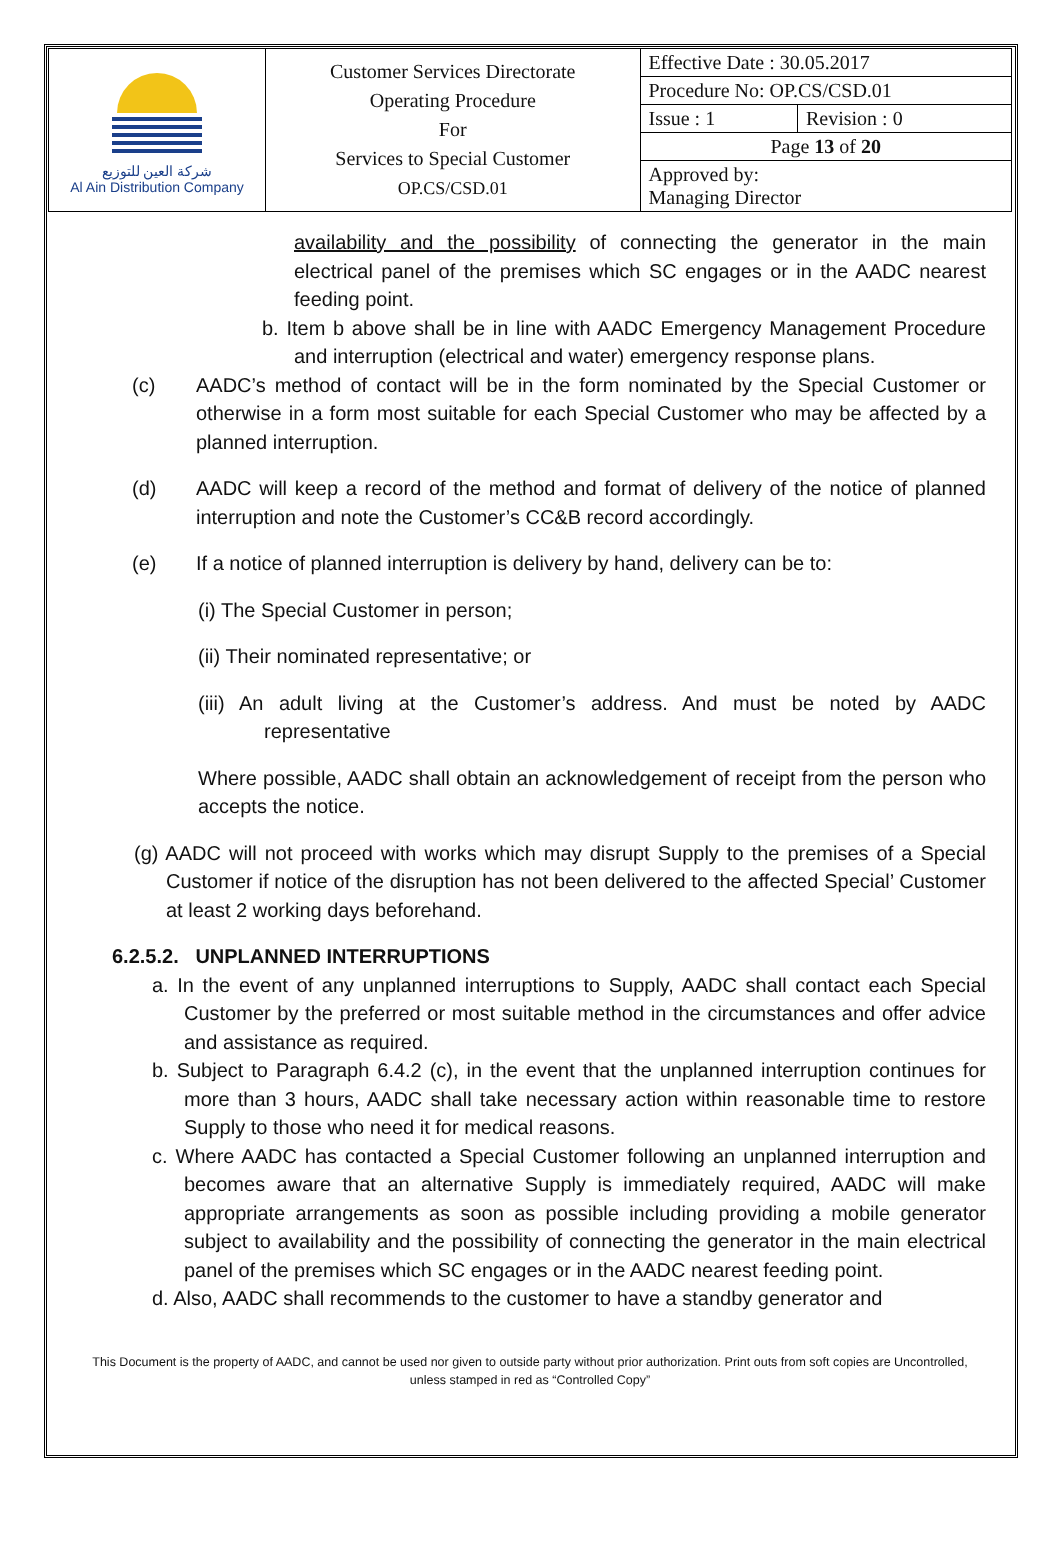| شركة العين للتوزيع Al Ain Distribution Company | Customer Services Directorate Operating Procedure For Services to Special Customer OP.CS/CSD.01 | Effective Date : 30.05.2017 | |
| | | Procedure No: OP.CS/CSD.01 | |
| | | Issue : 1 | Revision : 0 |
| | | Page 13 of 20 | |
| | | Approved by: Managing Director | |
availability and the possibility of connecting the generator in the main electrical panel of the premises which SC engages or in the AADC nearest feeding point.
b. Item b above shall be in line with AADC Emergency Management Procedure and interruption (electrical and water) emergency response plans.
(c) AADC’s method of contact will be in the form nominated by the Special Customer or otherwise in a form most suitable for each Special Customer who may be affected by a planned interruption.
(d) AADC will keep a record of the method and format of delivery of the notice of planned interruption and note the Customer’s CC&B record accordingly.
(e) If a notice of planned interruption is delivery by hand, delivery can be to:
(i) The Special Customer in person;
(ii) Their nominated representative; or
(iii) An adult living at the Customer’s address. And must be noted by AADC representative
Where possible, AADC shall obtain an acknowledgement of receipt from the person who accepts the notice.
(g) AADC will not proceed with works which may disrupt Supply to the premises of a Special Customer if notice of the disruption has not been delivered to the affected Special’ Customer at least 2 working days beforehand.
6.2.5.2. UNPLANNED INTERRUPTIONS
a. In the event of any unplanned interruptions to Supply, AADC shall contact each Special Customer by the preferred or most suitable method in the circumstances and offer advice and assistance as required.
b. Subject to Paragraph 6.4.2 (c), in the event that the unplanned interruption continues for more than 3 hours, AADC shall take necessary action within reasonable time to restore Supply to those who need it for medical reasons.
c. Where AADC has contacted a Special Customer following an unplanned interruption and becomes aware that an alternative Supply is immediately required, AADC will make appropriate arrangements as soon as possible including providing a mobile generator subject to availability and the possibility of connecting the generator in the main electrical panel of the premises which SC engages or in the AADC nearest feeding point.
d. Also, AADC shall recommends to the customer to have a standby generator and
This Document is the property of AADC, and cannot be used nor given to outside party without prior authorization. Print outs from soft copies are Uncontrolled,
unless stamped in red as “Controlled Copy”